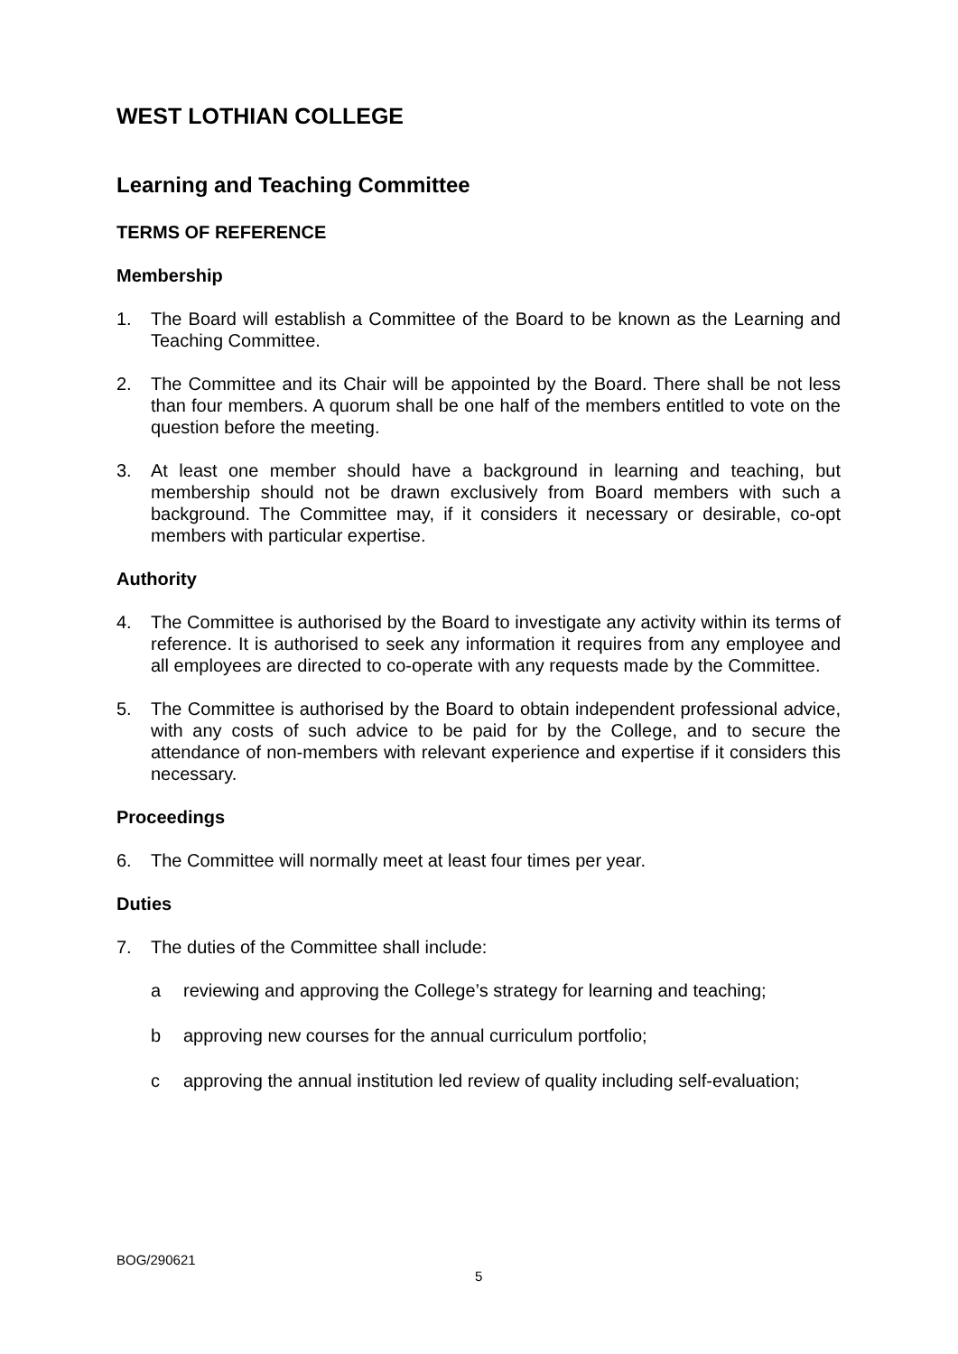WEST LOTHIAN COLLEGE
Learning and Teaching Committee
TERMS OF REFERENCE
Membership
1. The Board will establish a Committee of the Board to be known as the Learning and Teaching Committee.
2. The Committee and its Chair will be appointed by the Board. There shall be not less than four members. A quorum shall be one half of the members entitled to vote on the question before the meeting.
3. At least one member should have a background in learning and teaching, but membership should not be drawn exclusively from Board members with such a background. The Committee may, if it considers it necessary or desirable, co-opt members with particular expertise.
Authority
4. The Committee is authorised by the Board to investigate any activity within its terms of reference. It is authorised to seek any information it requires from any employee and all employees are directed to co-operate with any requests made by the Committee.
5. The Committee is authorised by the Board to obtain independent professional advice, with any costs of such advice to be paid for by the College, and to secure the attendance of non-members with relevant experience and expertise if it considers this necessary.
Proceedings
6. The Committee will normally meet at least four times per year.
Duties
7. The duties of the Committee shall include:
a reviewing and approving the College’s strategy for learning and teaching;
b approving new courses for the annual curriculum portfolio;
c approving the annual institution led review of quality including self-evaluation;
BOG/290621
5